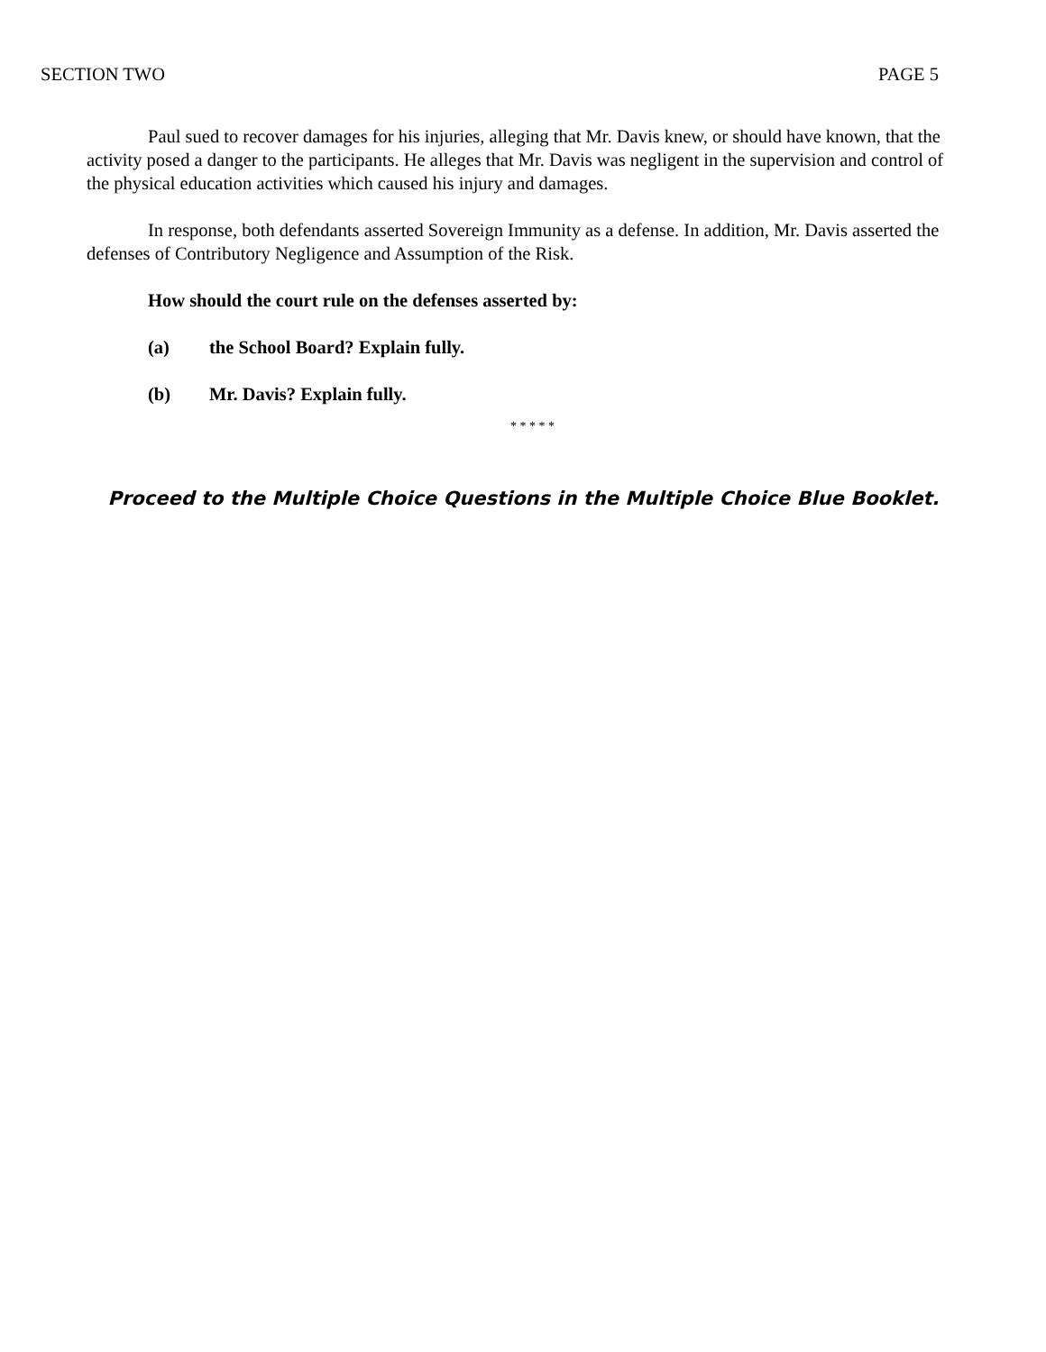SECTION TWO PAGE 5
Paul sued to recover damages for his injuries, alleging that Mr. Davis knew, or should have known, that the activity posed a danger to the participants. He alleges that Mr. Davis was negligent in the supervision and control of the physical education activities which caused his injury and damages.
In response, both defendants asserted Sovereign Immunity as a defense. In addition, Mr. Davis asserted the defenses of Contributory Negligence and Assumption of the Risk.
How should the court rule on the defenses asserted by:
(a) the School Board? Explain fully.
(b) Mr. Davis? Explain fully.
* * * * *
Proceed to the Multiple Choice Questions in the Multiple Choice Blue Booklet.